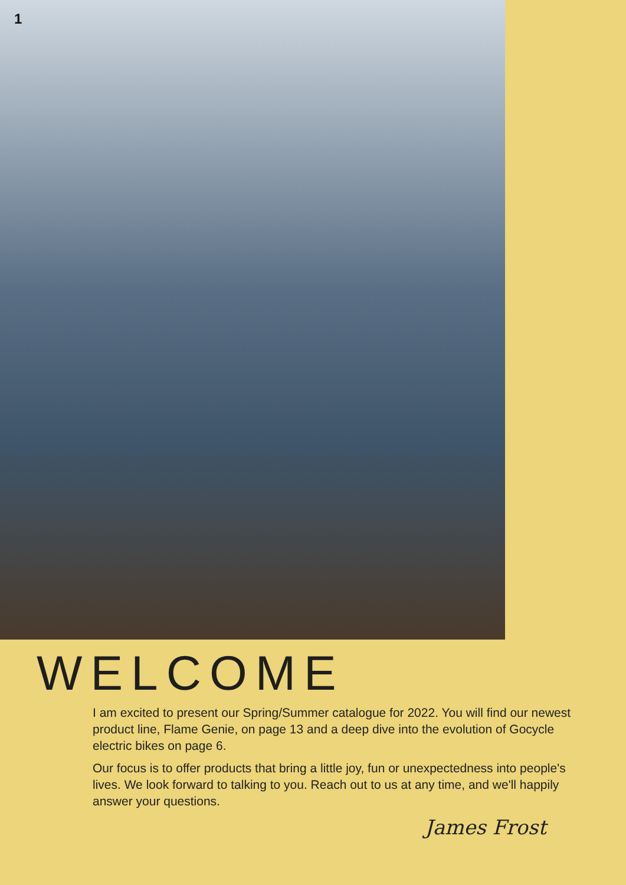1
WELCOME
I am excited to present our Spring/Summer catalogue for 2022. You will find our newest product line, Flame Genie, on page 13 and a deep dive into the evolution of Gocycle electric bikes on page 6.
Our focus is to offer products that bring a little joy, fun or unexpectedness into people's lives. We look forward to talking to you. Reach out to us at any time, and we'll happily answer your questions.
James Frost